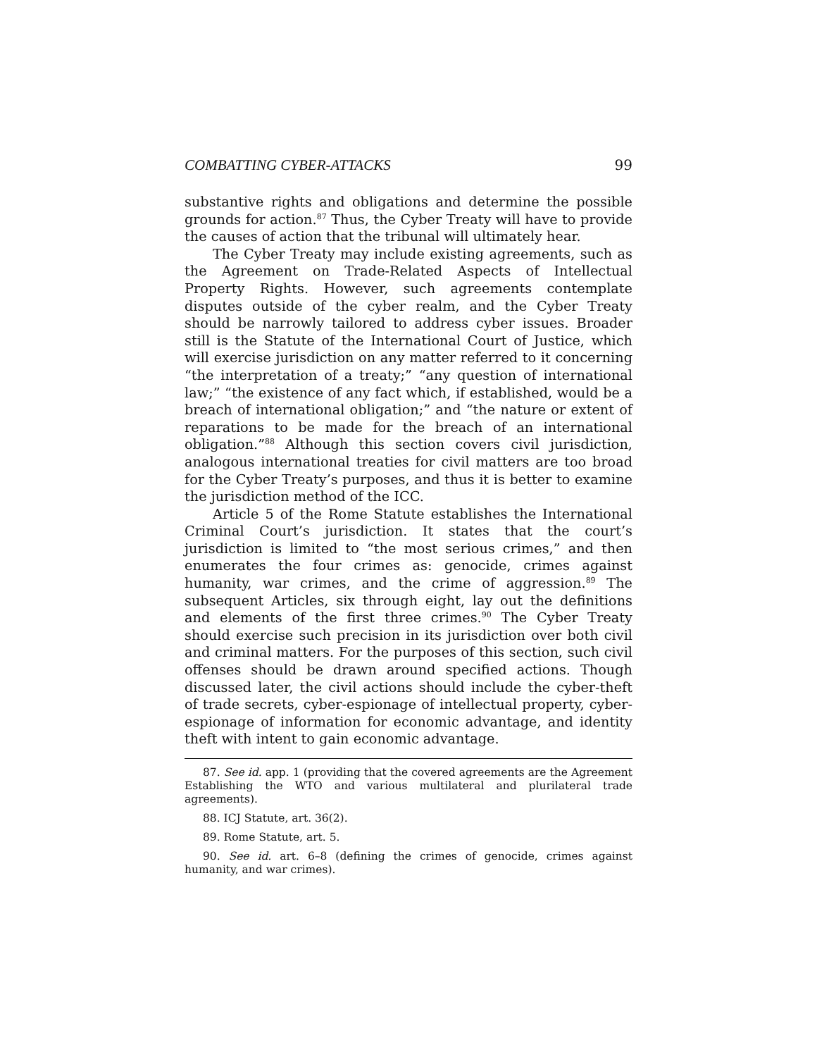COMBATTING CYBER-ATTACKS 99
substantive rights and obligations and determine the possible grounds for action.<sup>87</sup> Thus, the Cyber Treaty will have to provide the causes of action that the tribunal will ultimately hear.
The Cyber Treaty may include existing agreements, such as the Agreement on Trade-Related Aspects of Intellectual Property Rights. However, such agreements contemplate disputes outside of the cyber realm, and the Cyber Treaty should be narrowly tailored to address cyber issues. Broader still is the Statute of the International Court of Justice, which will exercise jurisdiction on any matter referred to it concerning “the interpretation of a treaty;” “any question of international law;” “the existence of any fact which, if established, would be a breach of international obligation;” and “the nature or extent of reparations to be made for the breach of an international obligation.”<sup>88</sup> Although this section covers civil jurisdiction, analogous international treaties for civil matters are too broad for the Cyber Treaty’s purposes, and thus it is better to examine the jurisdiction method of the ICC.
Article 5 of the Rome Statute establishes the International Criminal Court’s jurisdiction. It states that the court’s jurisdiction is limited to “the most serious crimes,” and then enumerates the four crimes as: genocide, crimes against humanity, war crimes, and the crime of aggression.<sup>89</sup> The subsequent Articles, six through eight, lay out the definitions and elements of the first three crimes.<sup>90</sup> The Cyber Treaty should exercise such precision in its jurisdiction over both civil and criminal matters. For the purposes of this section, such civil offenses should be drawn around specified actions. Though discussed later, the civil actions should include the cyber-theft of trade secrets, cyber-espionage of intellectual property, cyber-espionage of information for economic advantage, and identity theft with intent to gain economic advantage.
87. See id. app. 1 (providing that the covered agreements are the Agreement Establishing the WTO and various multilateral and plurilateral trade agreements).
88. ICJ Statute, art. 36(2).
89. Rome Statute, art. 5.
90. See id. art. 6–8 (defining the crimes of genocide, crimes against humanity, and war crimes).